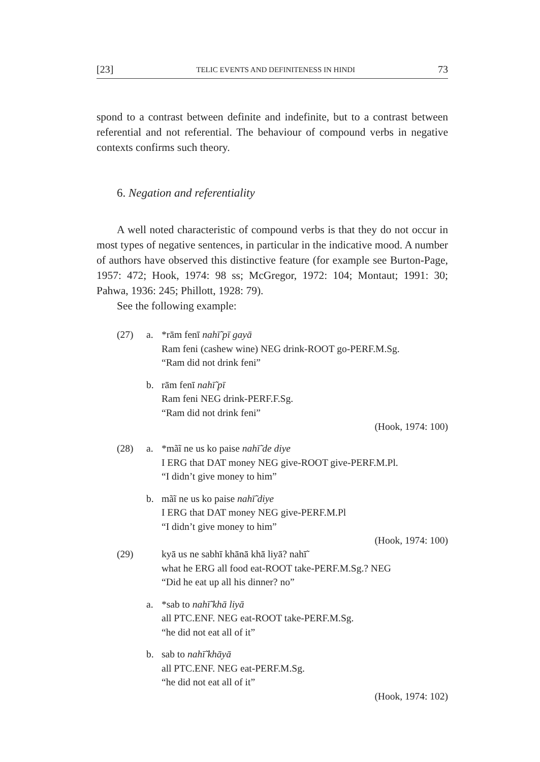[23] TELIC EVENTS AND DEFINITENESS IN HINDI 73
spond to a contrast between definite and indefinite, but to a contrast between referential and not referential. The behaviour of compound verbs in negative contexts confirms such theory.
6. Negation and referentiality
A well noted characteristic of compound verbs is that they do not occur in most types of negative sentences, in particular in the indicative mood. A number of authors have observed this distinctive feature (for example see Burton-Page, 1957: 472; Hook, 1974: 98 ss; McGregor, 1972: 104; Montaut; 1991: 30; Pahwa, 1936: 245; Phillott, 1928: 79).
See the following example:
(27) a. *rām fenī nahī̃ pī gayā
Ram feni (cashew wine) NEG drink-ROOT go-PERF.M.Sg.
“Ram did not drink feni”
b. rām fenī nahī̃ pī
Ram feni NEG drink-PERF.F.Sg.
“Ram did not drink feni”
(Hook, 1974: 100)
(28) a. *mãĩ ne us ko paise nahī̃ de diye
I ERG that DAT money NEG give-ROOT give-PERF.M.Pl.
“I didn’t give money to him”
b. mãĩ ne us ko paise nahī̃ diye
I ERG that DAT money NEG give-PERF.M.Pl
“I didn’t give money to him”
(Hook, 1974: 100)
(29) kyā us ne sabhī khānā khā liyā? nahī̃
what he ERG all food eat-ROOT take-PERF.M.Sg.? NEG
“Did he eat up all his dinner? no”
a. *sab to nahī̃ khā liyā
all PTC.ENF. NEG eat-ROOT take-PERF.M.Sg.
“he did not eat all of it”
b. sab to nahī̃ khāyā
all PTC.ENF. NEG eat-PERF.M.Sg.
“he did not eat all of it”
(Hook, 1974: 102)